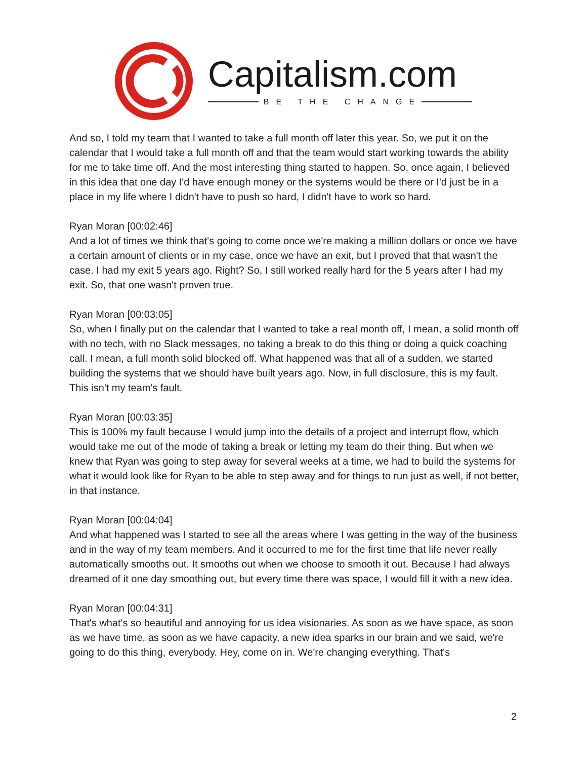Capitalism.com
BE THE CHANGE
And so, I told my team that I wanted to take a full month off later this year. So, we put it on the calendar that I would take a full month off and that the team would start working towards the ability for me to take time off. And the most interesting thing started to happen. So, once again, I believed in this idea that one day I'd have enough money or the systems would be there or I'd just be in a place in my life where I didn't have to push so hard, I didn't have to work so hard.
Ryan Moran [00:02:46]
And a lot of times we think that's going to come once we're making a million dollars or once we have a certain amount of clients or in my case, once we have an exit, but I proved that that wasn't the case. I had my exit 5 years ago. Right? So, I still worked really hard for the 5 years after I had my exit. So, that one wasn't proven true.
Ryan Moran [00:03:05]
So, when I finally put on the calendar that I wanted to take a real month off, I mean, a solid month off with no tech, with no Slack messages, no taking a break to do this thing or doing a quick coaching call. I mean, a full month solid blocked off. What happened was that all of a sudden, we started building the systems that we should have built years ago. Now, in full disclosure, this is my fault. This isn't my team's fault.
Ryan Moran [00:03:35]
This is 100% my fault because I would jump into the details of a project and interrupt flow, which would take me out of the mode of taking a break or letting my team do their thing. But when we knew that Ryan was going to step away for several weeks at a time, we had to build the systems for what it would look like for Ryan to be able to step away and for things to run just as well, if not better, in that instance.
Ryan Moran [00:04:04]
And what happened was I started to see all the areas where I was getting in the way of the business and in the way of my team members. And it occurred to me for the first time that life never really automatically smooths out. It smooths out when we choose to smooth it out. Because I had always dreamed of it one day smoothing out, but every time there was space, I would fill it with a new idea.
Ryan Moran [00:04:31]
That's what's so beautiful and annoying for us idea visionaries. As soon as we have space, as soon as we have time, as soon as we have capacity, a new idea sparks in our brain and we said, we're going to do this thing, everybody. Hey, come on in. We're changing everything. That's
2